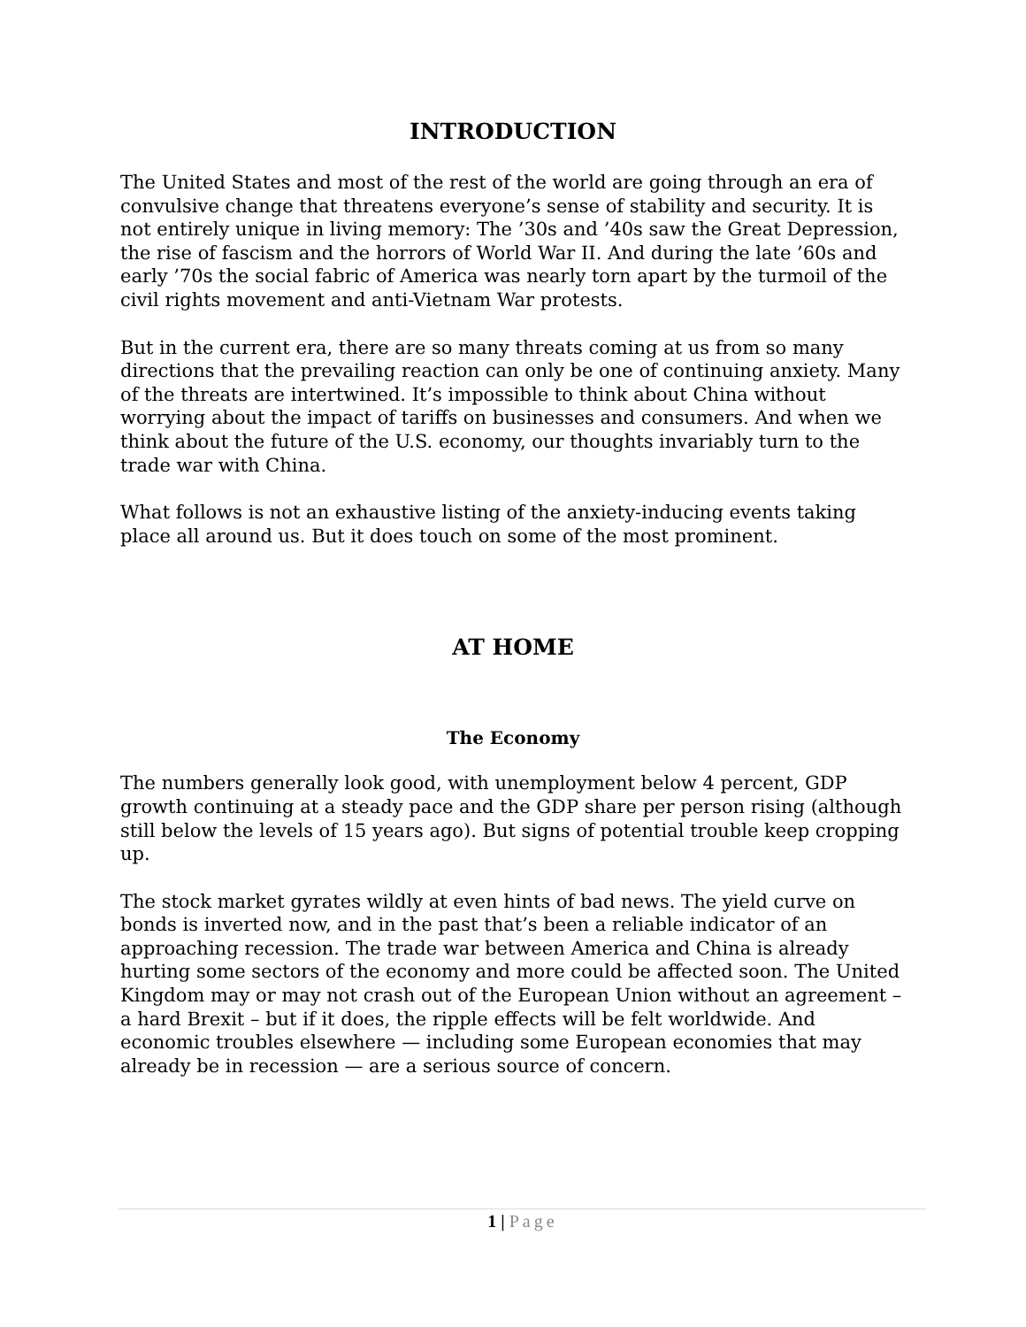INTRODUCTION
The United States and most of the rest of the world are going through an era of convulsive change that threatens everyone’s sense of stability and security. It is not entirely unique in living memory: The ’30s and ’40s saw the Great Depression, the rise of fascism and the horrors of World War II. And during the late ’60s and early ’70s the social fabric of America was nearly torn apart by the turmoil of the civil rights movement and anti-Vietnam War protests.
But in the current era, there are so many threats coming at us from so many directions that the prevailing reaction can only be one of continuing anxiety. Many of the threats are intertwined. It’s impossible to think about China without worrying about the impact of tariffs on businesses and consumers. And when we think about the future of the U.S. economy, our thoughts invariably turn to the trade war with China.
What follows is not an exhaustive listing of the anxiety-inducing events taking place all around us. But it does touch on some of the most prominent.
AT HOME
The Economy
The numbers generally look good, with unemployment below 4 percent, GDP growth continuing at a steady pace and the GDP share per person rising (although still below the levels of 15 years ago). But signs of potential trouble keep cropping up.
The stock market gyrates wildly at even hints of bad news. The yield curve on bonds is inverted now, and in the past that’s been a reliable indicator of an approaching recession. The trade war between America and China is already hurting some sectors of the economy and more could be affected soon. The United Kingdom may or may not crash out of the European Union without an agreement – a hard Brexit – but if it does, the ripple effects will be felt worldwide. And economic troubles elsewhere — including some European economies that may already be in recession — are a serious source of concern.
1 | Page